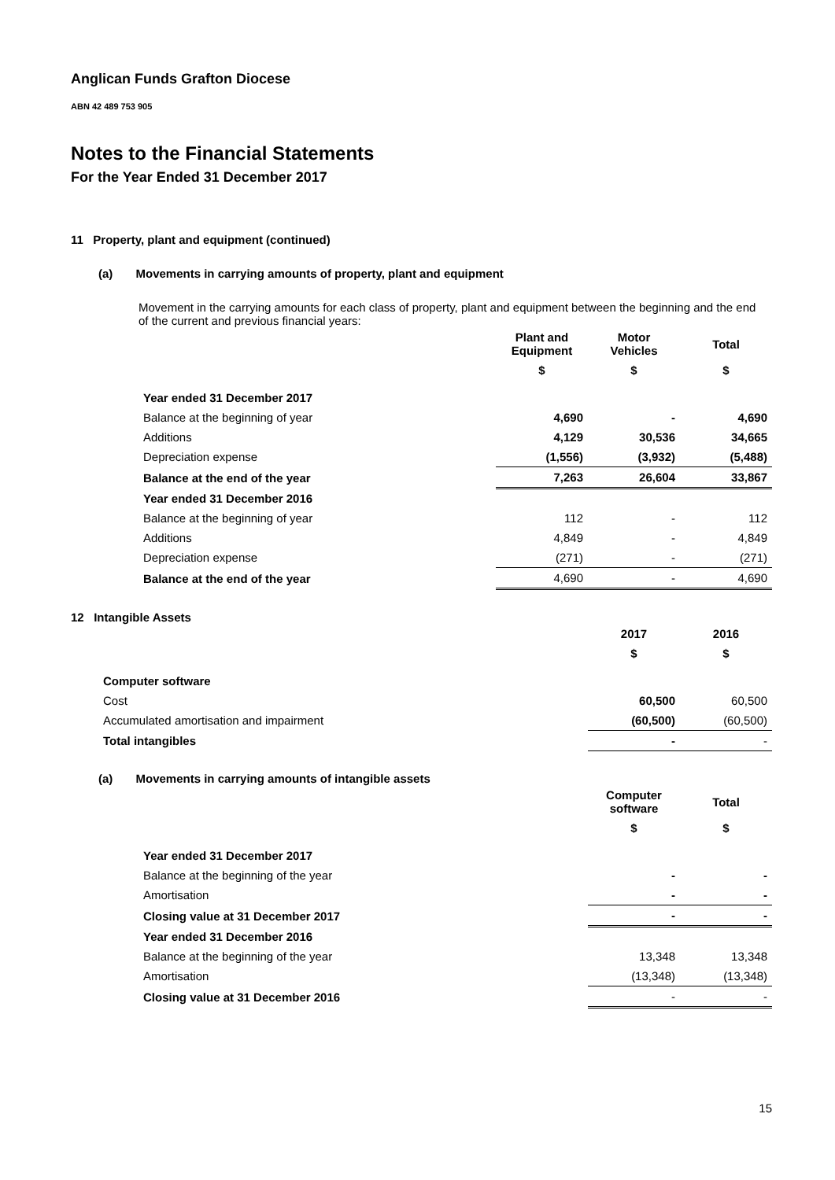Anglican Funds Grafton Diocese
ABN 42 489 753 905
Notes to the Financial Statements
For the Year Ended 31 December 2017
11 Property, plant and equipment (continued)
(a) Movements in carrying amounts of property, plant and equipment
Movement in the carrying amounts for each class of property, plant and equipment between the beginning and the end of the current and previous financial years:
| | Plant and Equipment | Motor Vehicles | Total |
| --- | --- | --- | --- |
| | $ | $ | $ |
| Year ended 31 December 2017 | | | |
| Balance at the beginning of year | 4,690 | - | 4,690 |
| Additions | 4,129 | 30,536 | 34,665 |
| Depreciation expense | (1,556) | (3,932) | (5,488) |
| Balance at the end of the year | 7,263 | 26,604 | 33,867 |
| Year ended 31 December 2016 | | | |
| Balance at the beginning of year | 112 | - | 112 |
| Additions | 4,849 | - | 4,849 |
| Depreciation expense | (271) | - | (271) |
| Balance at the end of the year | 4,690 | - | 4,690 |
12 Intangible Assets
| | 2017 | 2016 |
| --- | --- | --- |
| | $ | $ |
| Computer software | | |
| Cost | 60,500 | 60,500 |
| Accumulated amortisation and impairment | (60,500) | (60,500) |
| Total intangibles | - | - |
(a) Movements in carrying amounts of intangible assets
| | Computer software | Total |
| --- | --- | --- |
| | $ | $ |
| Year ended 31 December 2017 | | |
| Balance at the beginning of the year | - | - |
| Amortisation | - | - |
| Closing value at 31 December 2017 | - | - |
| Year ended 31 December 2016 | | |
| Balance at the beginning of the year | 13,348 | 13,348 |
| Amortisation | (13,348) | (13,348) |
| Closing value at 31 December 2016 | - | - |
15